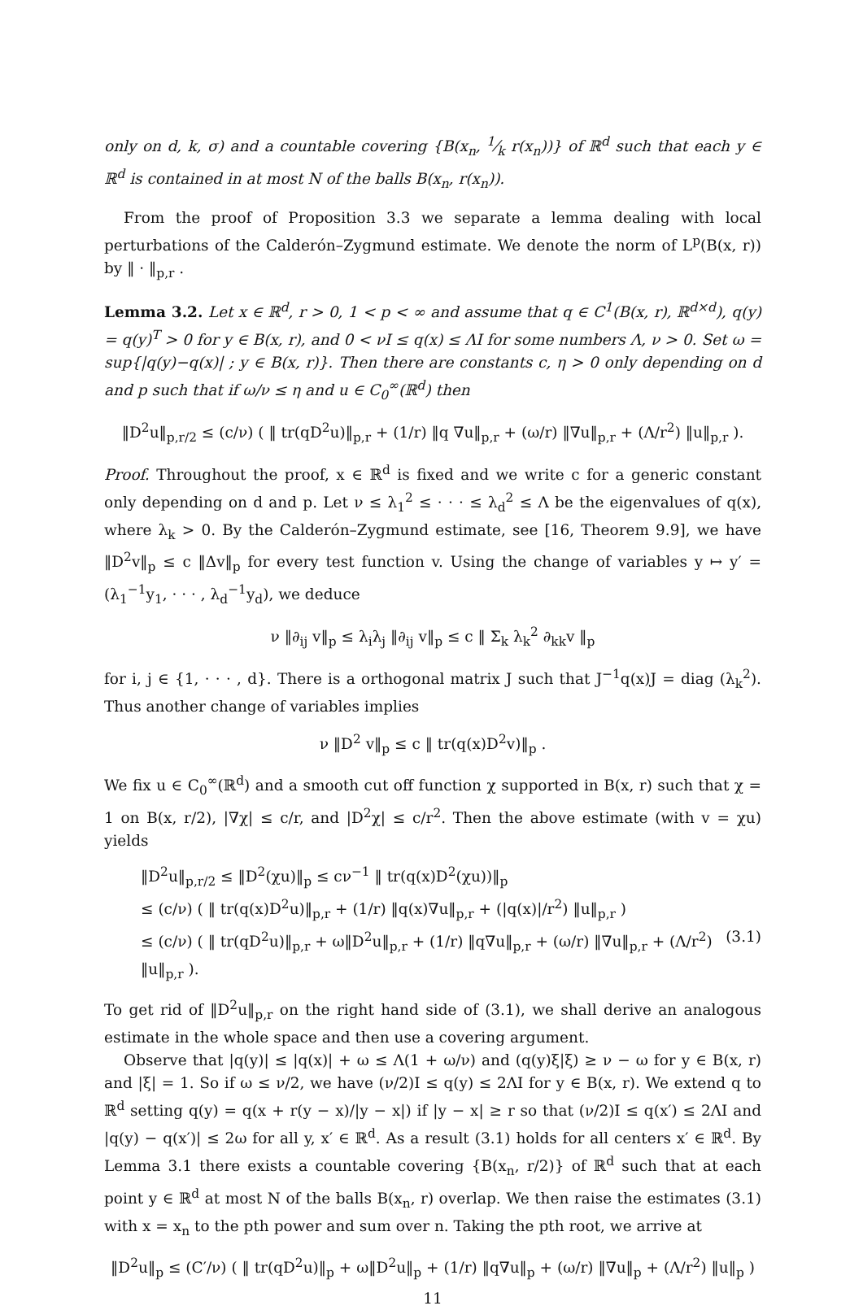only on d, k, σ) and a countable covering {B(x<sub>n</sub>, 1⁄k r(x<sub>n</sub>))} of ℝ<sup>d</sup> such that each y ∈ ℝ<sup>d</sup> is contained in at most N of the balls B(x<sub>n</sub>, r(x<sub>n</sub>)).
From the proof of Proposition 3.3 we separate a lemma dealing with local perturbations of the Calderón–Zygmund estimate. We denote the norm of L<sup>p</sup>(B(x, r)) by ‖ · ‖<sub>p,r</sub> .
Lemma 3.2. Let x ∈ ℝ<sup>d</sup>, r > 0, 1 < p < ∞ and assume that q ∈ C<sup>1</sup>(B(x, r), ℝ<sup>d×d</sup>), q(y) = q(y)<sup>T</sup> > 0 for y ∈ B(x, r), and 0 < νI ≤ q(x) ≤ ΛI for some numbers Λ, ν > 0. Set ω = sup{|q(y)−q(x)| ; y ∈ B(x, r)}. Then there are constants c, η > 0 only depending on d and p such that if ω/ν ≤ η and u ∈ C<sub>0</sub><sup>∞</sup>(ℝ<sup>d</sup>) then
‖D<sup>2</sup>u‖<sub>p,r/2</sub> ≤ (c/ν) ( ‖ tr(qD<sup>2</sup>u)‖<sub>p,r</sub> + (1/r) ‖q ∇u‖<sub>p,r</sub> + (ω/r) ‖∇u‖<sub>p,r</sub> + (Λ/r<sup>2</sup>) ‖u‖<sub>p,r</sub> ).
Proof. Throughout the proof, x ∈ ℝ<sup>d</sup> is fixed and we write c for a generic constant only depending on d and p. Let ν ≤ λ<sub>1</sub><sup>2</sup> ≤ · · · ≤ λ<sub>d</sub><sup>2</sup> ≤ Λ be the eigenvalues of q(x), where λ<sub>k</sub> > 0. By the Calderón–Zygmund estimate, see [16, Theorem 9.9], we have ‖D<sup>2</sup>v‖<sub>p</sub> ≤ c ‖Δv‖<sub>p</sub> for every test function v. Using the change of variables y ↦ y′ = (λ<sub>1</sub><sup>−1</sup>y<sub>1</sub>, · · · , λ<sub>d</sub><sup>−1</sup>y<sub>d</sub>), we deduce
ν ‖∂<sub>ij</sub> v‖<sub>p</sub> ≤ λ<sub>i</sub>λ<sub>j</sub> ‖∂<sub>ij</sub> v‖<sub>p</sub> ≤ c ‖ Σ<sub>k</sub> λ<sub>k</sub><sup>2</sup> ∂<sub>kk</sub>v ‖<sub>p</sub>
for i, j ∈ {1, · · · , d}. There is a orthogonal matrix J such that J<sup>−1</sup>q(x)J = diag (λ<sub>k</sub><sup>2</sup>). Thus another change of variables implies
ν ‖D<sup>2</sup> v‖<sub>p</sub> ≤ c ‖ tr(q(x)D<sup>2</sup>v)‖<sub>p</sub> .
We fix u ∈ C<sub>0</sub><sup>∞</sup>(ℝ<sup>d</sup>) and a smooth cut off function χ supported in B(x, r) such that χ = 1 on B(x, r/2), |∇χ| ≤ c/r, and |D<sup>2</sup>χ| ≤ c/r<sup>2</sup>. Then the above estimate (with v = χu) yields
‖D<sup>2</sup>u‖<sub>p,r/2</sub> ≤ ‖D<sup>2</sup>(χu)‖<sub>p</sub> ≤ cν<sup>−1</sup> ‖ tr(q(x)D<sup>2</sup>(χu))‖<sub>p</sub>
≤ (c/ν) ( ‖ tr(q(x)D<sup>2</sup>u)‖<sub>p,r</sub> + (1/r) ‖q(x)∇u‖<sub>p,r</sub> + (|q(x)|/r<sup>2</sup>) ‖u‖<sub>p,r</sub> )
≤ (c/ν) ( ‖ tr(qD<sup>2</sup>u)‖<sub>p,r</sub> + ω‖D<sup>2</sup>u‖<sub>p,r</sub> + (1/r) ‖q∇u‖<sub>p,r</sub> + (ω/r) ‖∇u‖<sub>p,r</sub> + (Λ/r<sup>2</sup>) ‖u‖<sub>p,r</sub> ). (3.1)
To get rid of ‖D<sup>2</sup>u‖<sub>p,r</sub> on the right hand side of (3.1), we shall derive an analogous estimate in the whole space and then use a covering argument.
Observe that |q(y)| ≤ |q(x)| + ω ≤ Λ(1 + ω/ν) and (q(y)ξ|ξ) ≥ ν − ω for y ∈ B(x, r) and |ξ| = 1. So if ω ≤ ν/2, we have (ν/2)I ≤ q(y) ≤ 2ΛI for y ∈ B(x, r). We extend q to ℝ<sup>d</sup> setting q(y) = q(x + r(y − x)/|y − x|) if |y − x| ≥ r so that (ν/2)I ≤ q(x′) ≤ 2ΛI and |q(y) − q(x′)| ≤ 2ω for all y, x′ ∈ ℝ<sup>d</sup>. As a result (3.1) holds for all centers x′ ∈ ℝ<sup>d</sup>. By Lemma 3.1 there exists a countable covering {B(x<sub>n</sub>, r/2)} of ℝ<sup>d</sup> such that at each point y ∈ ℝ<sup>d</sup> at most N of the balls B(x<sub>n</sub>, r) overlap. We then raise the estimates (3.1) with x = x<sub>n</sub> to the pth power and sum over n. Taking the pth root, we arrive at
‖D<sup>2</sup>u‖<sub>p</sub> ≤ (C′/ν) ( ‖ tr(qD<sup>2</sup>u)‖<sub>p</sub> + ω‖D<sup>2</sup>u‖<sub>p</sub> + (1/r) ‖q∇u‖<sub>p</sub> + (ω/r) ‖∇u‖<sub>p</sub> + (Λ/r<sup>2</sup>) ‖u‖<sub>p</sub> )
11